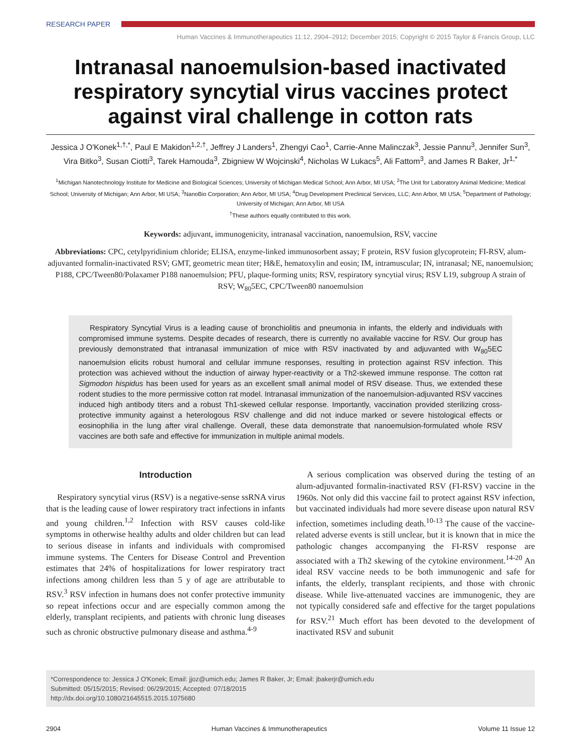RESEARCH PAPER
Human Vaccines & Immunotherapeutics 11:12, 2904–2912; December 2015; Copyright © 2015 Taylor & Francis Group, LLC
Intranasal nanoemulsion-based inactivated respiratory syncytial virus vaccines protect against viral challenge in cotton rats
Jessica J O'Konek<sup>1,†,*</sup>, Paul E Makidon<sup>1,2,†</sup>, Jeffrey J Landers<sup>1</sup>, Zhengyi Cao<sup>1</sup>, Carrie-Anne Malinczak<sup>3</sup>, Jessie Pannu<sup>3</sup>, Jennifer Sun<sup>3</sup>, Vira Bitko<sup>3</sup>, Susan Ciotti<sup>3</sup>, Tarek Hamouda<sup>3</sup>, Zbigniew W Wojcinski<sup>4</sup>, Nicholas W Lukacs<sup>5</sup>, Ali Fattom<sup>3</sup>, and James R Baker, Jr<sup>1,*</sup>
<sup>1</sup> Michigan Nanotechnology Institute for Medicine and Biological Sciences; University of Michigan Medical School; Ann Arbor, MI USA; <sup>2</sup>The Unit for Laboratory Animal Medicine; Medical School; University of Michigan; Ann Arbor, MI USA; <sup>3</sup>NanoBio Corporation; Ann Arbor, MI USA; <sup>4</sup>Drug Development Preclinical Services, LLC; Ann Arbor, MI USA; <sup>5</sup>Department of Pathology; University of Michigan; Ann Arbor, MI USA
<sup>†</sup> These authors equally contributed to this work.
Keywords: adjuvant, immunogenicity, intranasal vaccination, nanoemulsion, RSV, vaccine
Abbreviations: CPC, cetylpyridinium chloride; ELISA, enzyme-linked immunosorbent assay; F protein, RSV fusion glycoprotein; FI-RSV, alum-adjuvanted formalin-inactivated RSV; GMT, geometric mean titer; H&E, hematoxylin and eosin; IM, intramuscular; IN, intranasal; NE, nanoemulsion; P188, CPC/Tween80/Polaxamer P188 nanoemulsion; PFU, plaque-forming units; RSV, respiratory syncytial virus; RSV L19, subgroup A strain of RSV; W<sub>80</sub>5EC, CPC/Tween80 nanoemulsion
Respiratory Syncytial Virus is a leading cause of bronchiolitis and pneumonia in infants, the elderly and individuals with compromised immune systems. Despite decades of research, there is currently no available vaccine for RSV. Our group has previously demonstrated that intranasal immunization of mice with RSV inactivated by and adjuvanted with W<sub>80</sub>5EC nanoemulsion elicits robust humoral and cellular immune responses, resulting in protection against RSV infection. This protection was achieved without the induction of airway hyper-reactivity or a Th2-skewed immune response. The cotton rat Sigmodon hispidus has been used for years as an excellent small animal model of RSV disease. Thus, we extended these rodent studies to the more permissive cotton rat model. Intranasal immunization of the nanoemulsion-adjuvanted RSV vaccines induced high antibody titers and a robust Th1-skewed cellular response. Importantly, vaccination provided sterilizing cross-protective immunity against a heterologous RSV challenge and did not induce marked or severe histological effects or eosinophilia in the lung after viral challenge. Overall, these data demonstrate that nanoemulsion-formulated whole RSV vaccines are both safe and effective for immunization in multiple animal models.
Introduction
Respiratory syncytial virus (RSV) is a negative-sense ssRNA virus that is the leading cause of lower respiratory tract infections in infants and young children.<sup>1,2</sup> Infection with RSV causes cold-like symptoms in otherwise healthy adults and older children but can lead to serious disease in infants and individuals with compromised immune systems. The Centers for Disease Control and Prevention estimates that 24% of hospitalizations for lower respiratory tract infections among children less than 5 y of age are attributable to RSV.<sup>3</sup> RSV infection in humans does not confer protective immunity so repeat infections occur and are especially common among the elderly, transplant recipients, and patients with chronic lung diseases such as chronic obstructive pulmonary disease and asthma.<sup>4-9</sup>
A serious complication was observed during the testing of an alum-adjuvanted formalin-inactivated RSV (FI-RSV) vaccine in the 1960s. Not only did this vaccine fail to protect against RSV infection, but vaccinated individuals had more severe disease upon natural RSV infection, sometimes including death.<sup>10-13</sup> The cause of the vaccine-related adverse events is still unclear, but it is known that in mice the pathologic changes accompanying the FI-RSV response are associated with a Th2 skewing of the cytokine environment.<sup>14-20</sup> An ideal RSV vaccine needs to be both immunogenic and safe for infants, the elderly, transplant recipients, and those with chronic disease. While live-attenuated vaccines are immunogenic, they are not typically considered safe and effective for the target populations for RSV.<sup>21</sup> Much effort has been devoted to the development of inactivated RSV and subunit
*Correspondence to: Jessica J O'Konek; Email: jjoz@umich.edu; James R Baker, Jr; Email: jbakerjr@umich.edu
Submitted: 05/15/2015; Revised: 06/29/2015; Accepted: 07/18/2015
http://dx.doi.org/10.1080/21645515.2015.1075680
2904 Human Vaccines & Immunotherapeutics Volume 11 Issue 12